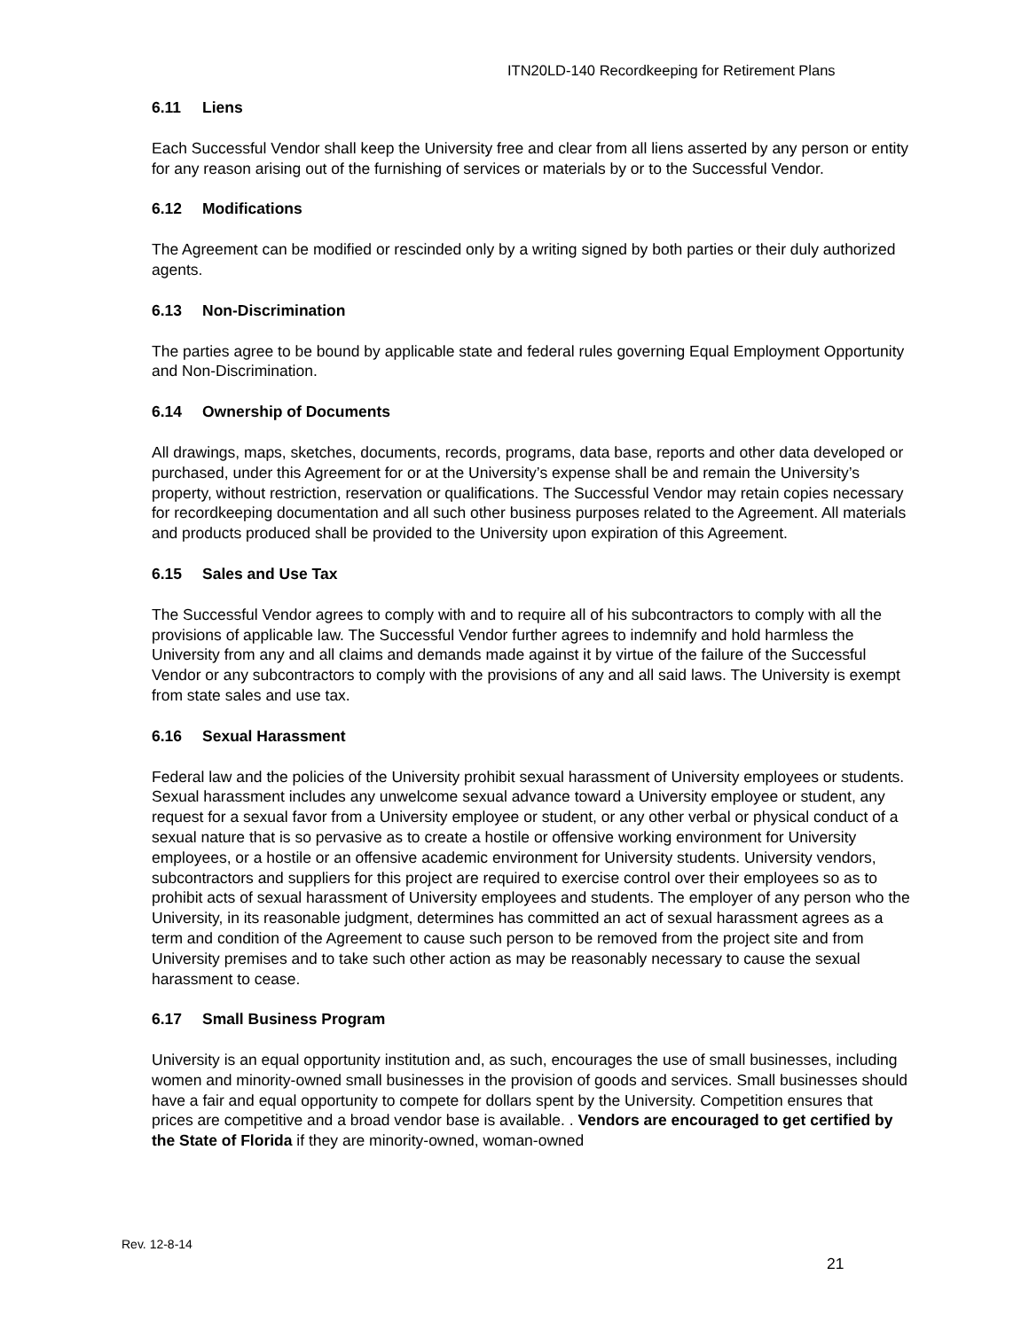ITN20LD-140 Recordkeeping for Retirement Plans
6.11 Liens
Each Successful Vendor shall keep the University free and clear from all liens asserted by any person or entity for any reason arising out of the furnishing of services or materials by or to the Successful Vendor.
6.12 Modifications
The Agreement can be modified or rescinded only by a writing signed by both parties or their duly authorized agents.
6.13 Non-Discrimination
The parties agree to be bound by applicable state and federal rules governing Equal Employment Opportunity and Non-Discrimination.
6.14 Ownership of Documents
All drawings, maps, sketches, documents, records, programs, data base, reports and other data developed or purchased, under this Agreement for or at the University’s expense shall be and remain the University’s property, without restriction, reservation or qualifications. The Successful Vendor may retain copies necessary for recordkeeping documentation and all such other business purposes related to the Agreement. All materials and products produced shall be provided to the University upon expiration of this Agreement.
6.15 Sales and Use Tax
The Successful Vendor agrees to comply with and to require all of his subcontractors to comply with all the provisions of applicable law. The Successful Vendor further agrees to indemnify and hold harmless the University from any and all claims and demands made against it by virtue of the failure of the Successful Vendor or any subcontractors to comply with the provisions of any and all said laws. The University is exempt from state sales and use tax.
6.16 Sexual Harassment
Federal law and the policies of the University prohibit sexual harassment of University employees or students. Sexual harassment includes any unwelcome sexual advance toward a University employee or student, any request for a sexual favor from a University employee or student, or any other verbal or physical conduct of a sexual nature that is so pervasive as to create a hostile or offensive working environment for University employees, or a hostile or an offensive academic environment for University students. University vendors, subcontractors and suppliers for this project are required to exercise control over their employees so as to prohibit acts of sexual harassment of University employees and students. The employer of any person who the University, in its reasonable judgment, determines has committed an act of sexual harassment agrees as a term and condition of the Agreement to cause such person to be removed from the project site and from University premises and to take such other action as may be reasonably necessary to cause the sexual harassment to cease.
6.17 Small Business Program
University is an equal opportunity institution and, as such, encourages the use of small businesses, including women and minority-owned small businesses in the provision of goods and services. Small businesses should have a fair and equal opportunity to compete for dollars spent by the University. Competition ensures that prices are competitive and a broad vendor base is available. . Vendors are encouraged to get certified by the State of Florida if they are minority-owned, woman-owned
Rev. 12-8-14
21